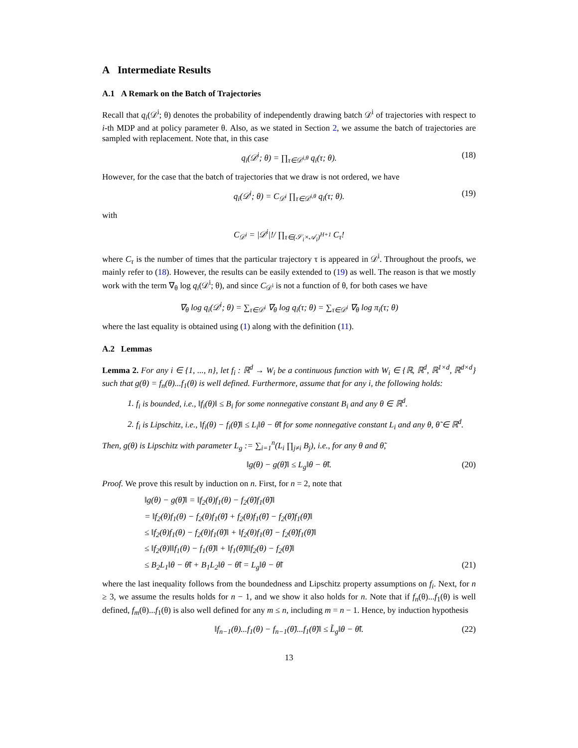A Intermediate Results
A.1 A Remark on the Batch of Trajectories
Recall that q<sub>i</sub>(𝒟<sup>i</sup>; θ) denotes the probability of independently drawing batch 𝒟<sup>i</sup> of trajectories with respect to i-th MDP and at policy parameter θ. Also, as we stated in Section 2, we assume the batch of trajectories are sampled with replacement. Note that, in this case
q<sub>i</sub>(𝒟<sup>i</sup>; θ) = ∏<sub>τ∈𝒟<sup>i,θ</sup></sub> q<sub>i</sub>(τ; θ). (18)
However, for the case that the batch of trajectories that we draw is not ordered, we have
q<sub>i</sub>(𝒟<sup>i</sup>; θ) = C<sub>𝒟<sup>i</sup></sub> ∏<sub>τ∈𝒟<sup>i,θ</sup></sub> q<sub>i</sub>(τ; θ). (19)
with
C<sub>𝒟<sup>i</sup></sub> = |𝒟<sup>i</sup>|!/ ∏<sub>τ∈(𝒮<sub>i</sub>×𝒜<sub>i</sub>)<sup>H+1</sup></sub> C<sub>τ</sub>!
where C<sub>τ</sub> is the number of times that the particular trajectory τ is appeared in 𝒟<sup>i</sup>. Throughout the proofs, we mainly refer to (18). However, the results can be easily extended to (19) as well. The reason is that we mostly work with the term ∇<sub>θ</sub> log q<sub>i</sub>(𝒟<sup>i</sup>; θ), and since C<sub>𝒟<sup>i</sup></sub> is not a function of θ, for both cases we have
∇<sub>θ</sub> log q<sub>i</sub>(𝒟<sup>i</sup>; θ) = ∑<sub>τ∈𝒟<sup>i</sup></sub> ∇<sub>θ</sub> log q<sub>i</sub>(τ; θ) = ∑<sub>τ∈𝒟<sup>i</sup></sub> ∇<sub>θ</sub> log π<sub>i</sub>(τ; θ)
where the last equality is obtained using (1) along with the definition (11).
A.2 Lemmas
Lemma 2. For any i ∈ {1, ..., n}, let f<sub>i</sub> : ℝ<sup>d</sup> → W<sub>i</sub> be a continuous function with W<sub>i</sub> ∈ {ℝ, ℝ<sup>d</sup>, ℝ<sup>1×d</sup>, ℝ<sup>d×d</sup>} such that g(θ) = f<sub>n</sub>(θ)...f<sub>1</sub>(θ) is well defined. Furthermore, assume that for any i, the following holds:
1. f<sub>i</sub> is bounded, i.e., ‖f<sub>i</sub>(θ)‖ ≤ B<sub>i</sub> for some nonnegative constant B<sub>i</sub> and any θ ∈ ℝ<sup>d</sup>.
2. f<sub>i</sub> is Lipschitz, i.e., ‖f<sub>i</sub>(θ) − f<sub>i</sub>(θ̃)‖ ≤ L<sub>i</sub>‖θ − θ̃‖ for some nonnegative constant L<sub>i</sub> and any θ, θ̃ ∈ ℝ<sup>d</sup>.
Then, g(θ) is Lipschitz with parameter L<sub>g</sub> := ∑<sub>i=1</sub><sup>n</sup>(L<sub>i</sub> ∏<sub>j≠i</sub> B<sub>j</sub>), i.e., for any θ and θ̃,
‖g(θ) − g(θ̃)‖ ≤ L<sub>g</sub>‖θ − θ̃‖. (20)
Proof. We prove this result by induction on n. First, for n = 2, note that
‖g(θ) − g(θ̃)‖ = ‖f<sub>2</sub>(θ)f<sub>1</sub>(θ) − f<sub>2</sub>(θ̃)f<sub>1</sub>(θ̃)‖
= ‖f<sub>2</sub>(θ)f<sub>1</sub>(θ) − f<sub>2</sub>(θ)f<sub>1</sub>(θ̃) + f<sub>2</sub>(θ)f<sub>1</sub>(θ̃) − f<sub>2</sub>(θ̃)f<sub>1</sub>(θ̃)‖
≤ ‖f<sub>2</sub>(θ)f<sub>1</sub>(θ) − f<sub>2</sub>(θ)f<sub>1</sub>(θ̃)‖ + ‖f<sub>2</sub>(θ)f<sub>1</sub>(θ̃) − f<sub>2</sub>(θ̃)f<sub>1</sub>(θ̃)‖
≤ ‖f<sub>2</sub>(θ)‖‖f<sub>1</sub>(θ) − f<sub>1</sub>(θ̃)‖ + ‖f<sub>1</sub>(θ̃)‖‖f<sub>2</sub>(θ) − f<sub>2</sub>(θ̃)‖
≤ B<sub>2</sub>L<sub>1</sub>‖θ − θ̃‖ + B<sub>1</sub>L<sub>2</sub>‖θ − θ̃‖ = L<sub>g</sub>‖θ − θ̃‖ (21)
where the last inequality follows from the boundedness and Lipschitz property assumptions on f<sub>i</sub>. Next, for n ≥ 3, we assume the results holds for n − 1, and we show it also holds for n. Note that if f<sub>n</sub>(θ)...f<sub>1</sub>(θ) is well defined, f<sub>m</sub>(θ)...f<sub>1</sub>(θ) is also well defined for any m ≤ n, including m = n − 1. Hence, by induction hypothesis
‖f<sub>n−1</sub>(θ)...f<sub>1</sub>(θ) − f<sub>n−1</sub>(θ̃)...f<sub>1</sub>(θ̃)‖ ≤ L̃<sub>g</sub>‖θ − θ̃‖. (22)
13